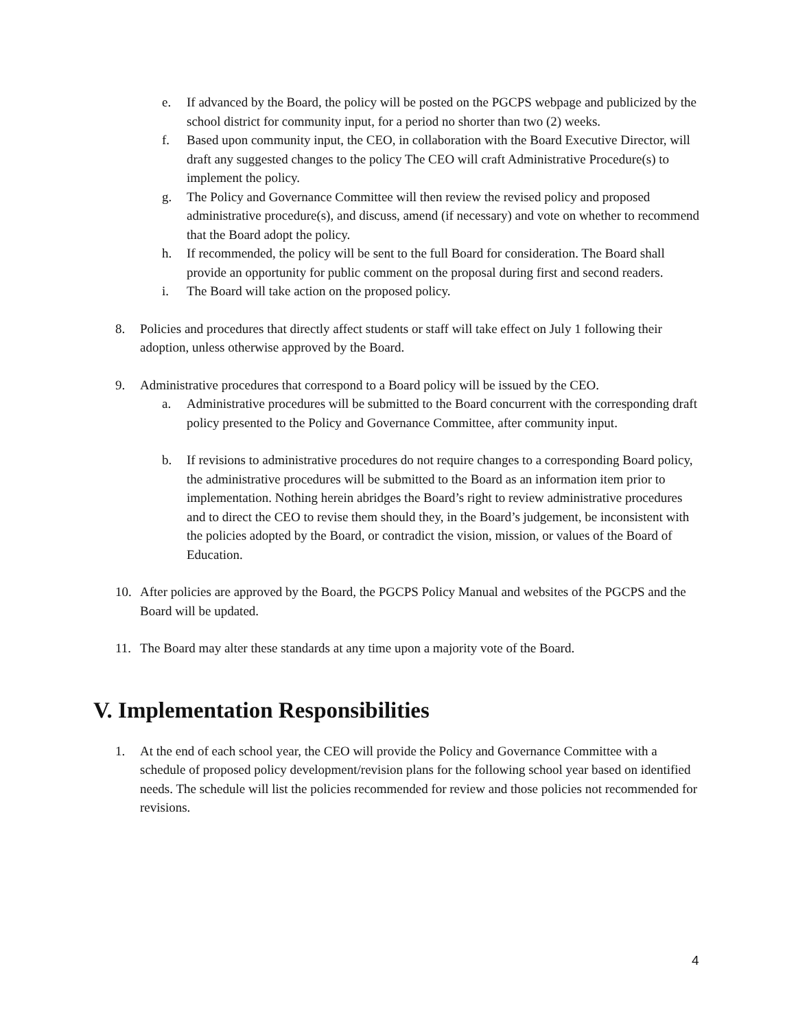e. If advanced by the Board, the policy will be posted on the PGCPS webpage and publicized by the school district for community input, for a period no shorter than two (2) weeks.
f. Based upon community input, the CEO, in collaboration with the Board Executive Director, will draft any suggested changes to the policy The CEO will craft Administrative Procedure(s) to implement the policy.
g. The Policy and Governance Committee will then review the revised policy and proposed administrative procedure(s), and discuss, amend (if necessary) and vote on whether to recommend that the Board adopt the policy.
h. If recommended, the policy will be sent to the full Board for consideration. The Board shall provide an opportunity for public comment on the proposal during first and second readers.
i. The Board will take action on the proposed policy.
8. Policies and procedures that directly affect students or staff will take effect on July 1 following their adoption, unless otherwise approved by the Board.
9. Administrative procedures that correspond to a Board policy will be issued by the CEO.
a. Administrative procedures will be submitted to the Board concurrent with the corresponding draft policy presented to the Policy and Governance Committee, after community input.
b. If revisions to administrative procedures do not require changes to a corresponding Board policy, the administrative procedures will be submitted to the Board as an information item prior to implementation. Nothing herein abridges the Board’s right to review administrative procedures and to direct the CEO to revise them should they, in the Board’s judgement, be inconsistent with the policies adopted by the Board, or contradict the vision, mission, or values of the Board of Education.
10. After policies are approved by the Board, the PGCPS Policy Manual and websites of the PGCPS and the Board will be updated.
11. The Board may alter these standards at any time upon a majority vote of the Board.
V. Implementation Responsibilities
1. At the end of each school year, the CEO will provide the Policy and Governance Committee with a schedule of proposed policy development/revision plans for the following school year based on identified needs. The schedule will list the policies recommended for review and those policies not recommended for revisions.
4